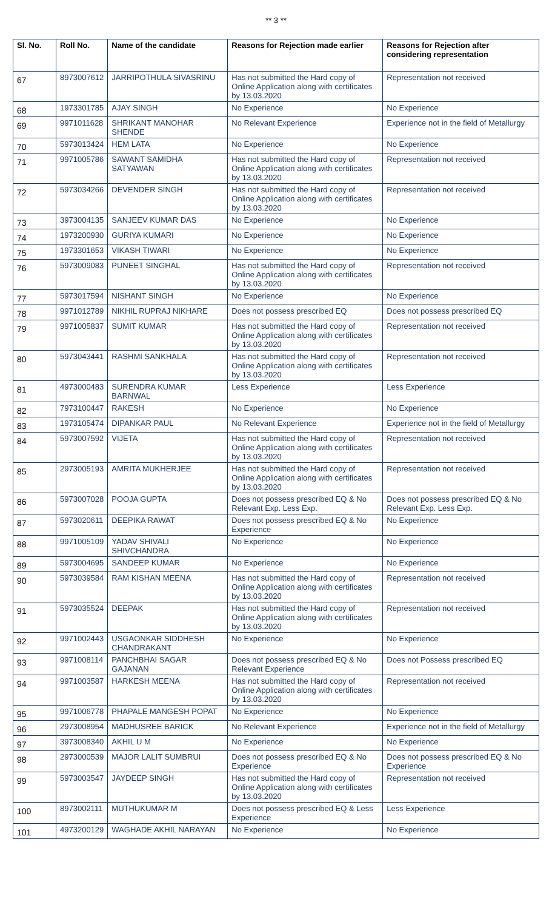** 3 **
| Sl. No. | Roll No. | Name of the candidate | Reasons for Rejection made earlier | Reasons for Rejection after considering representation |
| --- | --- | --- | --- | --- |
| 67 | 8973007612 | JARRIPOTHULA SIVASRINU | Has not submitted the Hard copy of Online Application along with certificates by 13.03.2020 | Representation not received |
| 68 | 1973301785 | AJAY SINGH | No Experience | No Experience |
| 69 | 9971011628 | SHRIKANT MANOHAR SHENDE | No Relevant Experience | Experience not in the field of Metallurgy |
| 70 | 5973013424 | HEM LATA | No Experience | No Experience |
| 71 | 9971005786 | SAWANT SAMIDHA SATYAWAN | Has not submitted the Hard copy of Online Application along with certificates by 13.03.2020 | Representation not received |
| 72 | 5973034266 | DEVENDER SINGH | Has not submitted the Hard copy of Online Application along with certificates by 13.03.2020 | Representation not received |
| 73 | 3973004135 | SANJEEV KUMAR DAS | No Experience | No Experience |
| 74 | 1973200930 | GURIYA KUMARI | No Experience | No Experience |
| 75 | 1973301653 | VIKASH TIWARI | No Experience | No Experience |
| 76 | 5973009083 | PUNEET SINGHAL | Has not submitted the Hard copy of Online Application along with certificates by 13.03.2020 | Representation not received |
| 77 | 5973017594 | NISHANT SINGH | No Experience | No Experience |
| 78 | 9971012789 | NIKHIL RUPRAJ NIKHARE | Does not possess prescribed EQ | Does not possess prescribed EQ |
| 79 | 9971005837 | SUMIT KUMAR | Has not submitted the Hard copy of Online Application along with certificates by 13.03.2020 | Representation not received |
| 80 | 5973043441 | RASHMI SANKHALA | Has not submitted the Hard copy of Online Application along with certificates by 13.03.2020 | Representation not received |
| 81 | 4973000483 | SURENDRA KUMAR BARNWAL | Less Experience | Less Experience |
| 82 | 7973100447 | RAKESH | No Experience | No Experience |
| 83 | 1973105474 | DIPANKAR PAUL | No Relevant Experience | Experience not in the field of Metallurgy |
| 84 | 5973007592 | VIJETA | Has not submitted the Hard copy of Online Application along with certificates by 13.03.2020 | Representation not received |
| 85 | 2973005193 | AMRITA MUKHERJEE | Has not submitted the Hard copy of Online Application along with certificates by 13.03.2020 | Representation not received |
| 86 | 5973007028 | POOJA GUPTA | Does not possess prescribed EQ & No Relevant Exp. Less Exp. | Does not possess prescribed EQ & No Relevant Exp. Less Exp. |
| 87 | 5973020611 | DEEPIKA RAWAT | Does not possess prescribed EQ & No Experience | No Experience |
| 88 | 9971005109 | YADAV SHIVALI SHIVCHANDRA | No Experience | No Experience |
| 89 | 5973004695 | SANDEEP KUMAR | No Experience | No Experience |
| 90 | 5973039584 | RAM KISHAN MEENA | Has not submitted the Hard copy of Online Application along with certificates by 13.03.2020 | Representation not received |
| 91 | 5973035524 | DEEPAK | Has not submitted the Hard copy of Online Application along with certificates by 13.03.2020 | Representation not received |
| 92 | 9971002443 | USGAONKAR SIDDHESH CHANDRAKANT | No Experience | No Experience |
| 93 | 9971008114 | PANCHBHAI SAGAR GAJANAN | Does not possess prescribed EQ & No Relevant Experience | Does not Possess prescribed EQ |
| 94 | 9971003587 | HARKESH MEENA | Has not submitted the Hard copy of Online Application along with certificates by 13.03.2020 | Representation not received |
| 95 | 9971006778 | PHAPALE MANGESH POPAT | No Experience | No Experience |
| 96 | 2973008954 | MADHUSREE BARICK | No Relevant Experience | Experience not in the field of Metallurgy |
| 97 | 3973008340 | AKHIL U M | No Experience | No Experience |
| 98 | 2973000539 | MAJOR LALIT SUMBRUI | Does not possess prescribed EQ & No Experience | Does not possess prescribed EQ & No Experience |
| 99 | 5973003547 | JAYDEEP SINGH | Has not submitted the Hard copy of Online Application along with certificates by 13.03.2020 | Representation not received |
| 100 | 8973002111 | MUTHUKUMAR M | Does not possess prescribed EQ & Less Experience | Less Experience |
| 101 | 4973200129 | WAGHADE AKHIL NARAYAN | No Experience | No Experience |